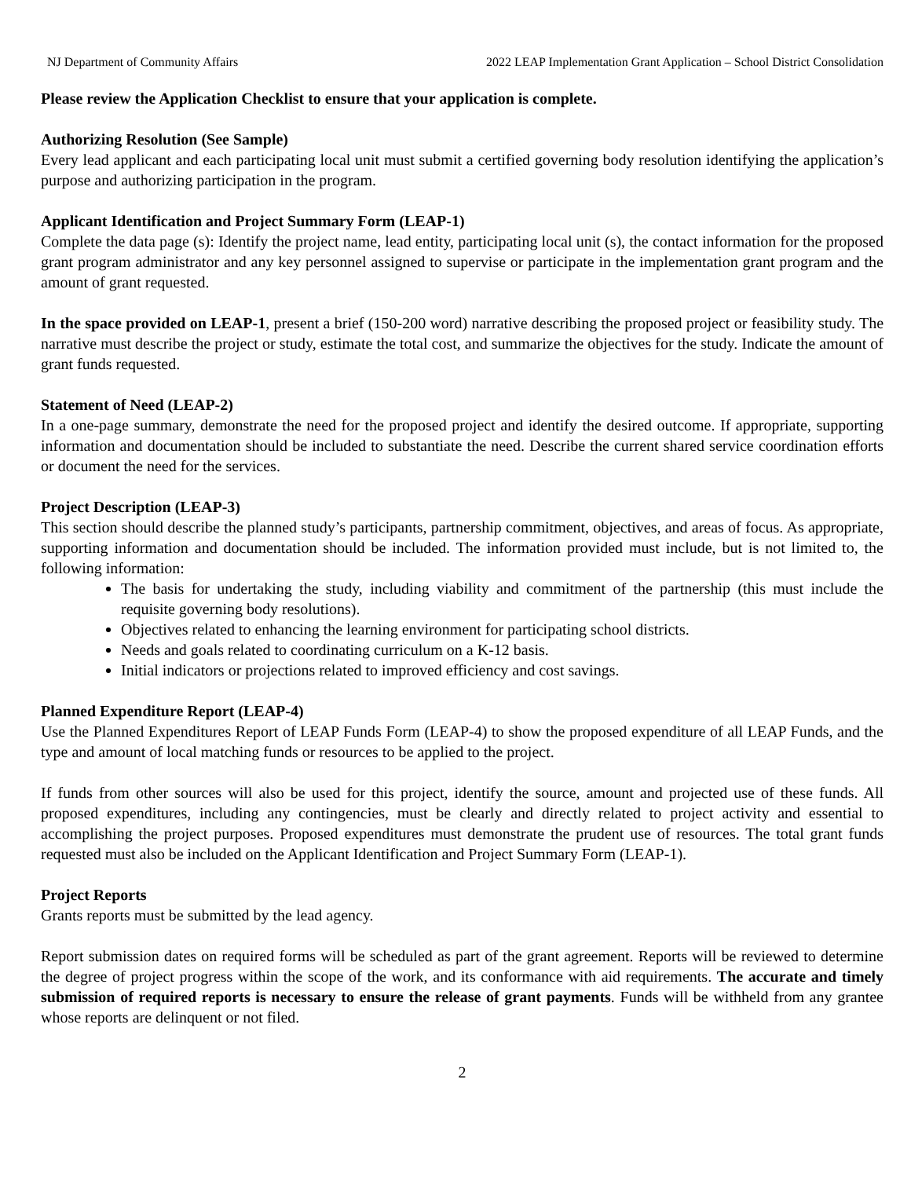NJ Department of Community Affairs 2022 LEAP Implementation Grant Application – School District Consolidation
Please review the Application Checklist to ensure that your application is complete.
Authorizing Resolution (See Sample)
Every lead applicant and each participating local unit must submit a certified governing body resolution identifying the application’s purpose and authorizing participation in the program.
Applicant Identification and Project Summary Form (LEAP-1)
Complete the data page (s): Identify the project name, lead entity, participating local unit (s), the contact information for the proposed grant program administrator and any key personnel assigned to supervise or participate in the implementation grant program and the amount of grant requested.
In the space provided on LEAP-1, present a brief (150-200 word) narrative describing the proposed project or feasibility study. The narrative must describe the project or study, estimate the total cost, and summarize the objectives for the study. Indicate the amount of grant funds requested.
Statement of Need (LEAP-2)
In a one-page summary, demonstrate the need for the proposed project and identify the desired outcome. If appropriate, supporting information and documentation should be included to substantiate the need. Describe the current shared service coordination efforts or document the need for the services.
Project Description (LEAP-3)
This section should describe the planned study’s participants, partnership commitment, objectives, and areas of focus. As appropriate, supporting information and documentation should be included. The information provided must include, but is not limited to, the following information:
The basis for undertaking the study, including viability and commitment of the partnership (this must include the requisite governing body resolutions).
Objectives related to enhancing the learning environment for participating school districts.
Needs and goals related to coordinating curriculum on a K-12 basis.
Initial indicators or projections related to improved efficiency and cost savings.
Planned Expenditure Report (LEAP-4)
Use the Planned Expenditures Report of LEAP Funds Form (LEAP-4) to show the proposed expenditure of all LEAP Funds, and the type and amount of local matching funds or resources to be applied to the project.
If funds from other sources will also be used for this project, identify the source, amount and projected use of these funds. All proposed expenditures, including any contingencies, must be clearly and directly related to project activity and essential to accomplishing the project purposes. Proposed expenditures must demonstrate the prudent use of resources. The total grant funds requested must also be included on the Applicant Identification and Project Summary Form (LEAP-1).
Project Reports
Grants reports must be submitted by the lead agency.
Report submission dates on required forms will be scheduled as part of the grant agreement. Reports will be reviewed to determine the degree of project progress within the scope of the work, and its conformance with aid requirements. The accurate and timely submission of required reports is necessary to ensure the release of grant payments. Funds will be withheld from any grantee whose reports are delinquent or not filed.
2